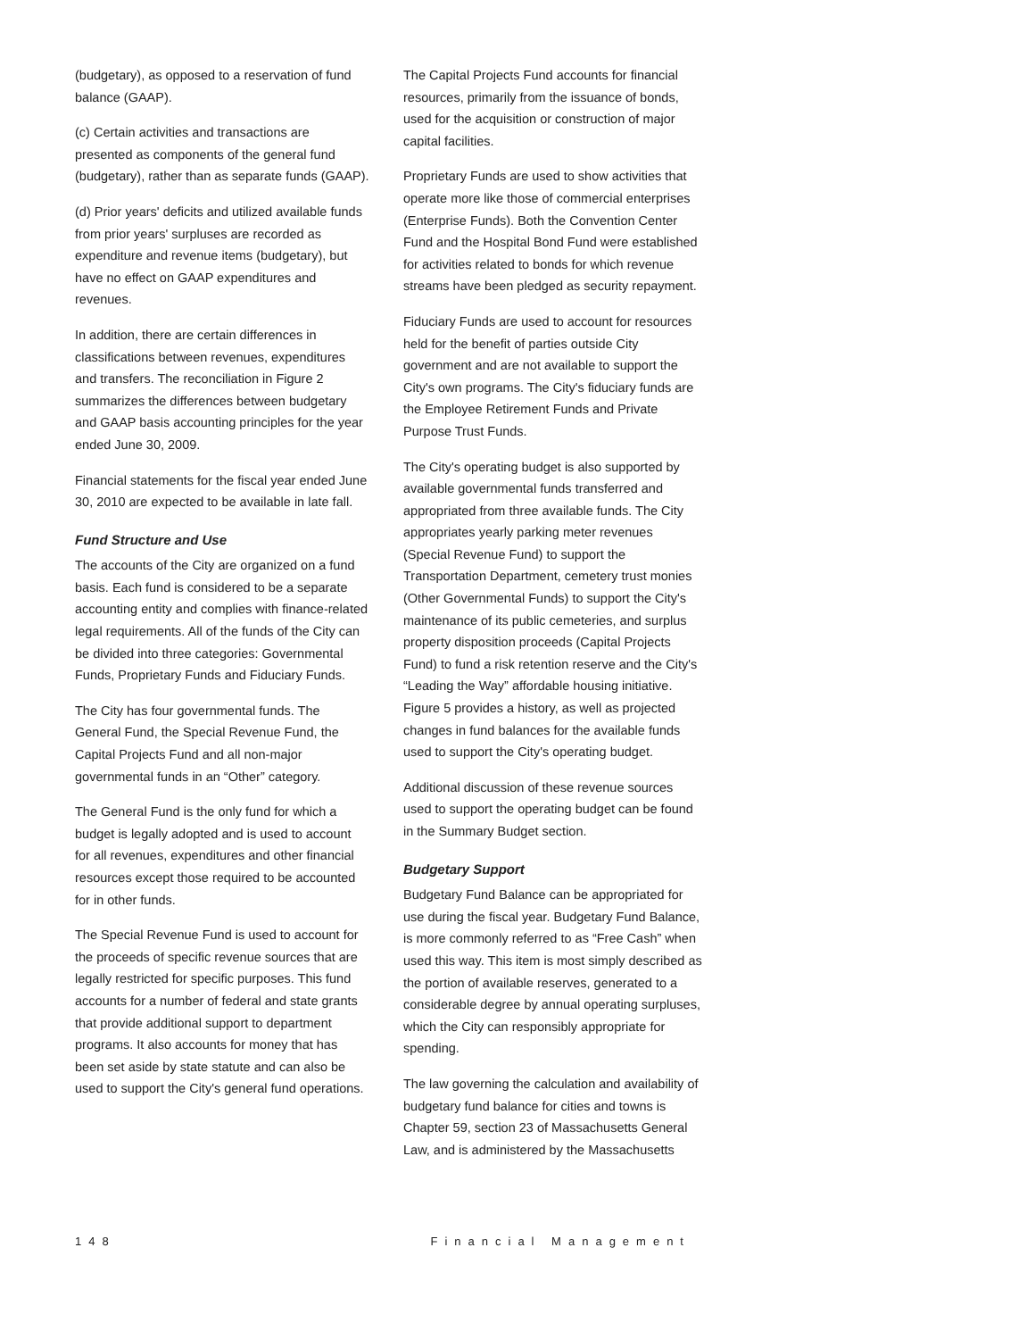(budgetary), as opposed to a reservation of fund balance (GAAP).
(c) Certain activities and transactions are presented as components of the general fund (budgetary), rather than as separate funds (GAAP).
(d) Prior years' deficits and utilized available funds from prior years' surpluses are recorded as expenditure and revenue items (budgetary), but have no effect on GAAP expenditures and revenues.
In addition, there are certain differences in classifications between revenues, expenditures and transfers. The reconciliation in Figure 2 summarizes the differences between budgetary and GAAP basis accounting principles for the year ended June 30, 2009.
Financial statements for the fiscal year ended June 30, 2010 are expected to be available in late fall.
Fund Structure and Use
The accounts of the City are organized on a fund basis. Each fund is considered to be a separate accounting entity and complies with finance-related legal requirements. All of the funds of the City can be divided into three categories: Governmental Funds, Proprietary Funds and Fiduciary Funds.
The City has four governmental funds. The General Fund, the Special Revenue Fund, the Capital Projects Fund and all non-major governmental funds in an “Other” category.
The General Fund is the only fund for which a budget is legally adopted and is used to account for all revenues, expenditures and other financial resources except those required to be accounted for in other funds.
The Special Revenue Fund is used to account for the proceeds of specific revenue sources that are legally restricted for specific purposes. This fund accounts for a number of federal and state grants that provide additional support to department programs. It also accounts for money that has been set aside by state statute and can also be used to support the City's general fund operations.
The Capital Projects Fund accounts for financial resources, primarily from the issuance of bonds, used for the acquisition or construction of major capital facilities.
Proprietary Funds are used to show activities that operate more like those of commercial enterprises (Enterprise Funds). Both the Convention Center Fund and the Hospital Bond Fund were established for activities related to bonds for which revenue streams have been pledged as security repayment.
Fiduciary Funds are used to account for resources held for the benefit of parties outside City government and are not available to support the City's own programs. The City's fiduciary funds are the Employee Retirement Funds and Private Purpose Trust Funds.
The City's operating budget is also supported by available governmental funds transferred and appropriated from three available funds. The City appropriates yearly parking meter revenues (Special Revenue Fund) to support the Transportation Department, cemetery trust monies (Other Governmental Funds) to support the City's maintenance of its public cemeteries, and surplus property disposition proceeds (Capital Projects Fund) to fund a risk retention reserve and the City's “Leading the Way” affordable housing initiative. Figure 5 provides a history, as well as projected changes in fund balances for the available funds used to support the City's operating budget.
Additional discussion of these revenue sources used to support the operating budget can be found in the Summary Budget section.
Budgetary Support
Budgetary Fund Balance can be appropriated for use during the fiscal year. Budgetary Fund Balance, is more commonly referred to as “Free Cash” when used this way. This item is most simply described as the portion of available reserves, generated to a considerable degree by annual operating surpluses, which the City can responsibly appropriate for spending.
The law governing the calculation and availability of budgetary fund balance for cities and towns is Chapter 59, section 23 of Massachusetts General Law, and is administered by the Massachusetts
148 Financial Management